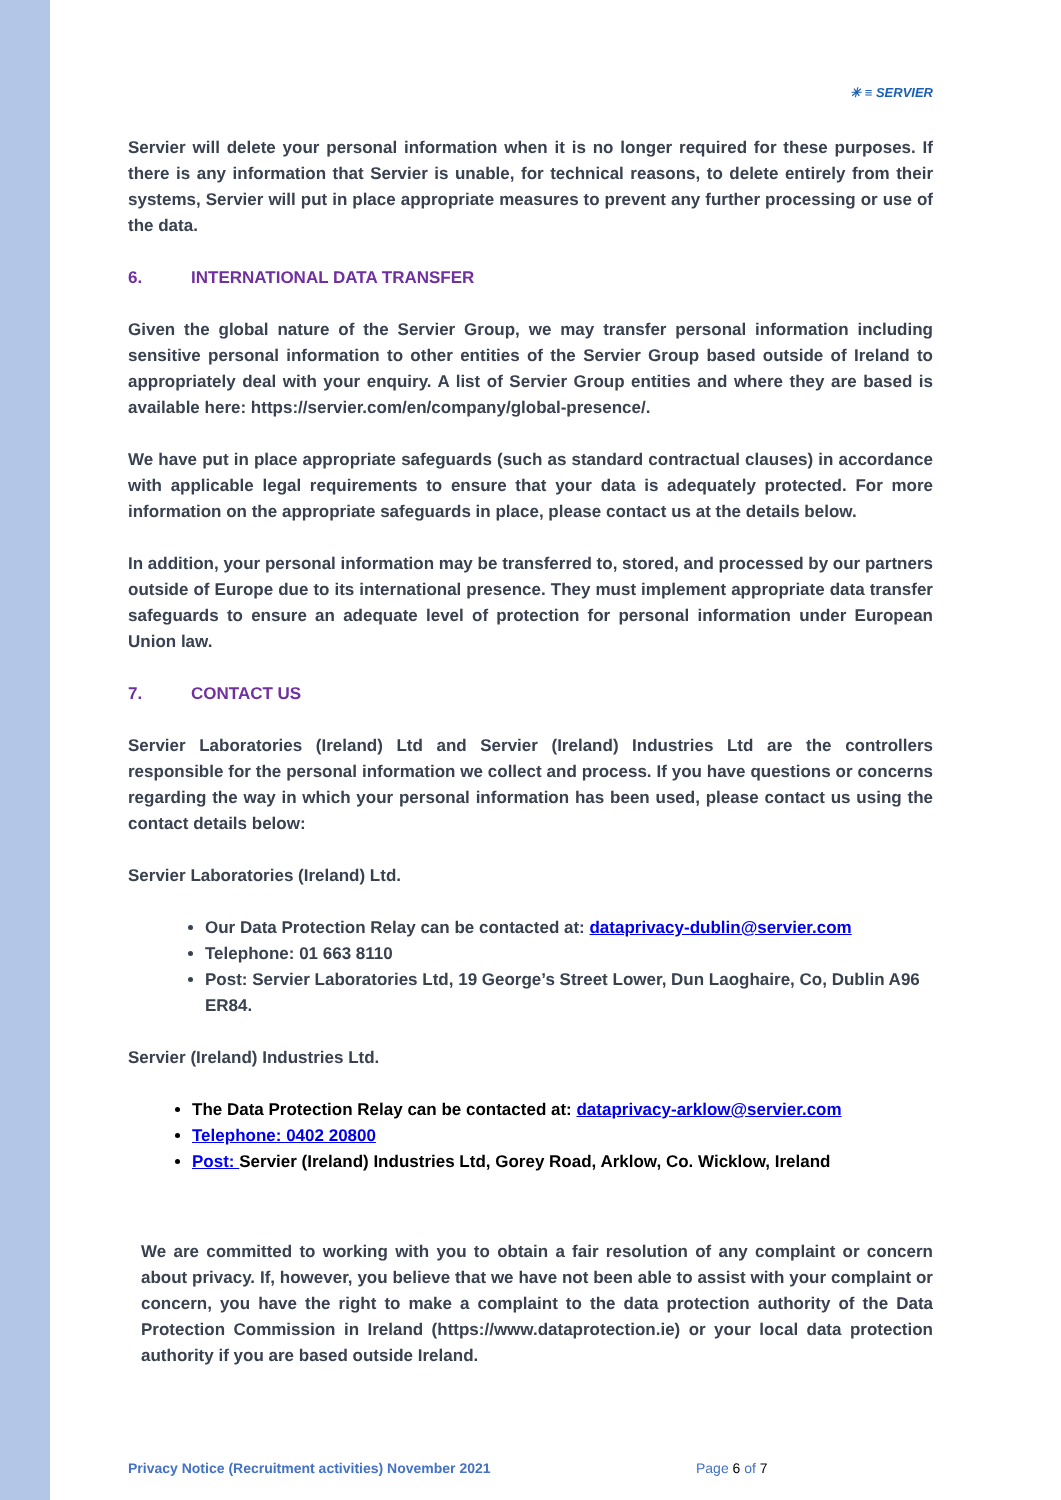✳ ≡ SERVIER
Servier will delete your personal information when it is no longer required for these purposes. If there is any information that Servier is unable, for technical reasons, to delete entirely from their systems, Servier will put in place appropriate measures to prevent any further processing or use of the data.
6. INTERNATIONAL DATA TRANSFER
Given the global nature of the Servier Group, we may transfer personal information including sensitive personal information to other entities of the Servier Group based outside of Ireland to appropriately deal with your enquiry. A list of Servier Group entities and where they are based is available here: https://servier.com/en/company/global-presence/.
We have put in place appropriate safeguards (such as standard contractual clauses) in accordance with applicable legal requirements to ensure that your data is adequately protected. For more information on the appropriate safeguards in place, please contact us at the details below.
In addition, your personal information may be transferred to, stored, and processed by our partners outside of Europe due to its international presence. They must implement appropriate data transfer safeguards to ensure an adequate level of protection for personal information under European Union law.
7. CONTACT US
Servier Laboratories (Ireland) Ltd and Servier (Ireland) Industries Ltd are the controllers responsible for the personal information we collect and process. If you have questions or concerns regarding the way in which your personal information has been used, please contact us using the contact details below:
Servier Laboratories (Ireland) Ltd.
Our Data Protection Relay can be contacted at: dataprivacy-dublin@servier.com
Telephone: 01 663 8110
Post: Servier Laboratories Ltd, 19 George’s Street Lower, Dun Laoghaire, Co, Dublin A96 ER84.
Servier (Ireland) Industries Ltd.
The Data Protection Relay can be contacted at: dataprivacy-arklow@servier.com
Telephone: 0402 20800
Post: Servier (Ireland) Industries Ltd, Gorey Road, Arklow, Co. Wicklow, Ireland
We are committed to working with you to obtain a fair resolution of any complaint or concern about privacy. If, however, you believe that we have not been able to assist with your complaint or concern, you have the right to make a complaint to the data protection authority of the Data Protection Commission in Ireland (https://www.dataprotection.ie) or your local data protection authority if you are based outside Ireland.
Privacy Notice (Recruitment activities) November 2021 Page 6 of 7